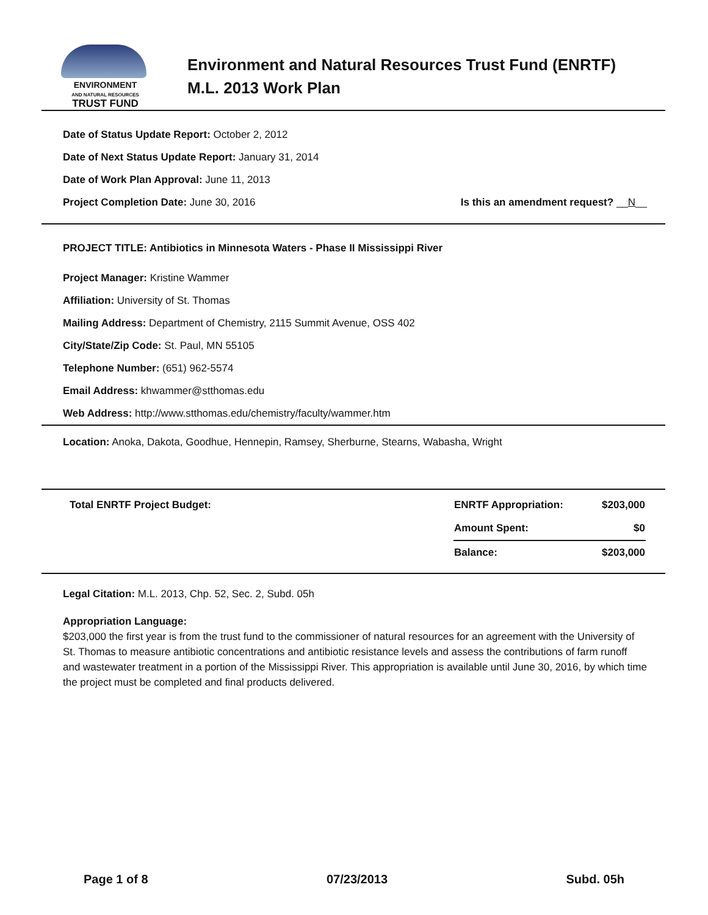ENVIRONMENT
AND NATURAL RESOURCES
TRUST FUND
Environment and Natural Resources Trust Fund (ENRTF)
M.L. 2013 Work Plan
Date of Status Update Report: October 2, 2012
Date of Next Status Update Report: January 31, 2014
Date of Work Plan Approval: June 11, 2013
Project Completion Date: June 30, 2016
Is this an amendment request? __N__
PROJECT TITLE: Antibiotics in Minnesota Waters - Phase II Mississippi River
Project Manager: Kristine Wammer
Affiliation: University of St. Thomas
Mailing Address: Department of Chemistry, 2115 Summit Avenue, OSS 402
City/State/Zip Code: St. Paul, MN 55105
Telephone Number: (651) 962-5574
Email Address: khwammer@stthomas.edu
Web Address: http://www.stthomas.edu/chemistry/faculty/wammer.htm
Location: Anoka, Dakota, Goodhue, Hennepin, Ramsey, Sherburne, Stearns, Wabasha, Wright
| Total ENRTF Project Budget: | ENRTF Appropriation: | $203,000 |
| | Amount Spent: | $0 |
| | Balance: | $203,000 |
Legal Citation: M.L. 2013, Chp. 52, Sec. 2, Subd. 05h
Appropriation Language:
$203,000 the first year is from the trust fund to the commissioner of natural resources for an agreement with the University of St. Thomas to measure antibiotic concentrations and antibiotic resistance levels and assess the contributions of farm runoff and wastewater treatment in a portion of the Mississippi River. This appropriation is available until June 30, 2016, by which time the project must be completed and final products delivered.
Page 1 of 8 07/23/2013 Subd. 05h